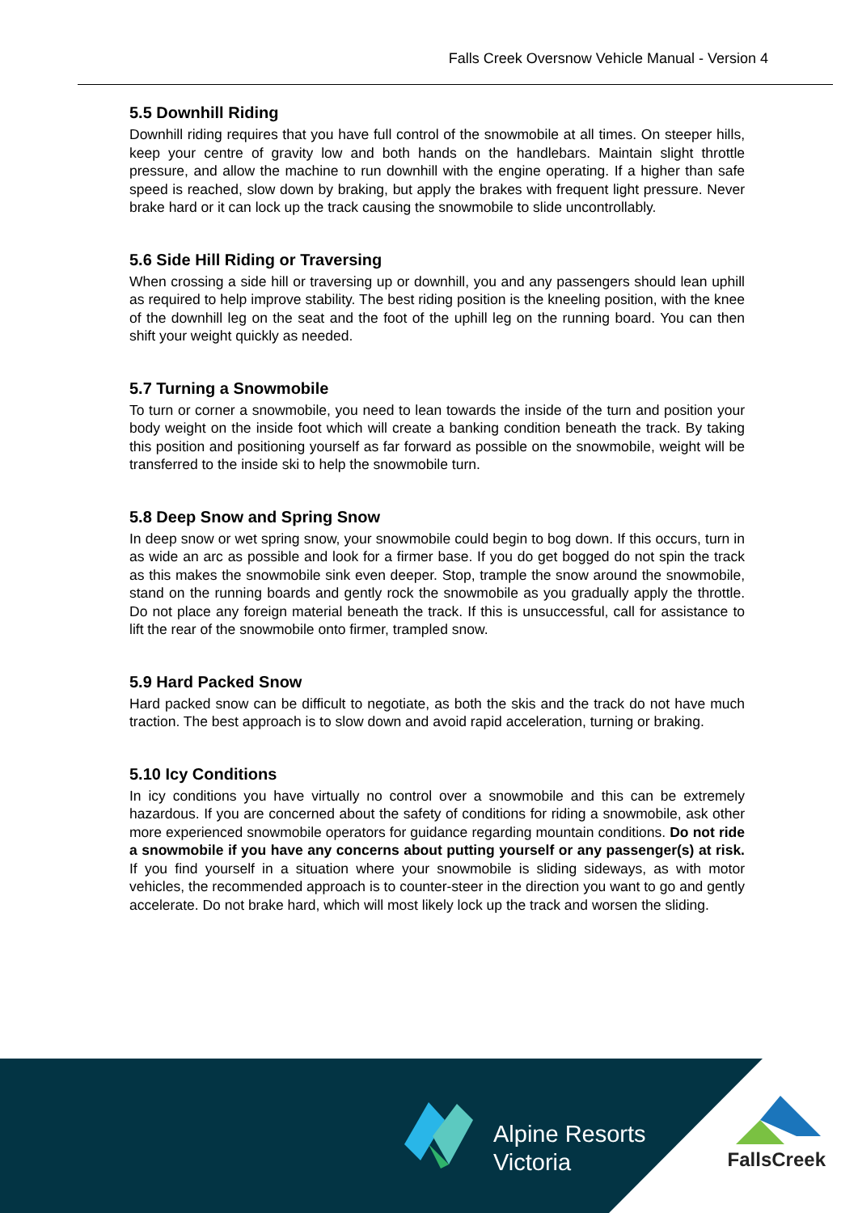Falls Creek Oversnow Vehicle Manual - Version 4
5.5 Downhill Riding
Downhill riding requires that you have full control of the snowmobile at all times. On steeper hills, keep your centre of gravity low and both hands on the handlebars. Maintain slight throttle pressure, and allow the machine to run downhill with the engine operating. If a higher than safe speed is reached, slow down by braking, but apply the brakes with frequent light pressure. Never brake hard or it can lock up the track causing the snowmobile to slide uncontrollably.
5.6 Side Hill Riding or Traversing
When crossing a side hill or traversing up or downhill, you and any passengers should lean uphill as required to help improve stability. The best riding position is the kneeling position, with the knee of the downhill leg on the seat and the foot of the uphill leg on the running board. You can then shift your weight quickly as needed.
5.7 Turning a Snowmobile
To turn or corner a snowmobile, you need to lean towards the inside of the turn and position your body weight on the inside foot which will create a banking condition beneath the track. By taking this position and positioning yourself as far forward as possible on the snowmobile, weight will be transferred to the inside ski to help the snowmobile turn.
5.8 Deep Snow and Spring Snow
In deep snow or wet spring snow, your snowmobile could begin to bog down. If this occurs, turn in as wide an arc as possible and look for a firmer base. If you do get bogged do not spin the track as this makes the snowmobile sink even deeper. Stop, trample the snow around the snowmobile, stand on the running boards and gently rock the snowmobile as you gradually apply the throttle. Do not place any foreign material beneath the track. If this is unsuccessful, call for assistance to lift the rear of the snowmobile onto firmer, trampled snow.
5.9 Hard Packed Snow
Hard packed snow can be difficult to negotiate, as both the skis and the track do not have much traction. The best approach is to slow down and avoid rapid acceleration, turning or braking.
5.10 Icy Conditions
In icy conditions you have virtually no control over a snowmobile and this can be extremely hazardous. If you are concerned about the safety of conditions for riding a snowmobile, ask other more experienced snowmobile operators for guidance regarding mountain conditions. Do not ride a snowmobile if you have any concerns about putting yourself or any passenger(s) at risk. If you find yourself in a situation where your snowmobile is sliding sideways, as with motor vehicles, the recommended approach is to counter-steer in the direction you want to go and gently accelerate. Do not brake hard, which will most likely lock up the track and worsen the sliding.
Alpine Resorts
Victoria
FallsCreek